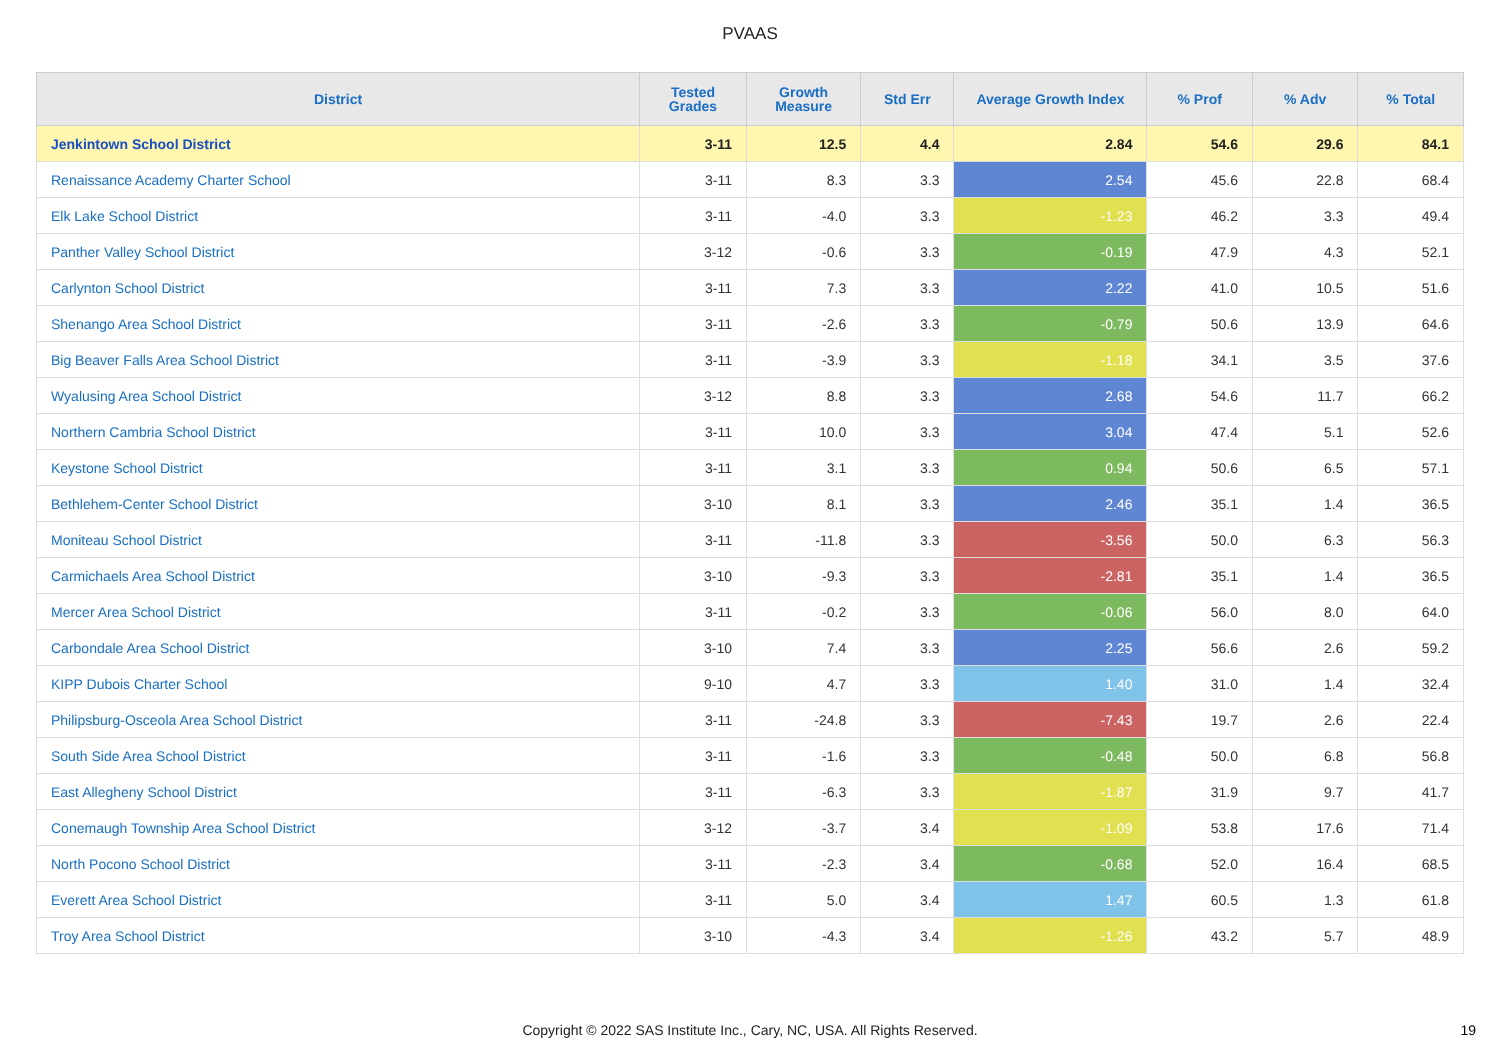PVAAS
| District | Tested Grades | Growth Measure | Std Err | Average Growth Index | % Prof | % Adv | % Total |
| --- | --- | --- | --- | --- | --- | --- | --- |
| Jenkintown School District | 3-11 | 12.5 | 4.4 | 2.84 | 54.6 | 29.6 | 84.1 |
| Renaissance Academy Charter School | 3-11 | 8.3 | 3.3 | 2.54 | 45.6 | 22.8 | 68.4 |
| Elk Lake School District | 3-11 | -4.0 | 3.3 | -1.23 | 46.2 | 3.3 | 49.4 |
| Panther Valley School District | 3-12 | -0.6 | 3.3 | -0.19 | 47.9 | 4.3 | 52.1 |
| Carlynton School District | 3-11 | 7.3 | 3.3 | 2.22 | 41.0 | 10.5 | 51.6 |
| Shenango Area School District | 3-11 | -2.6 | 3.3 | -0.79 | 50.6 | 13.9 | 64.6 |
| Big Beaver Falls Area School District | 3-11 | -3.9 | 3.3 | -1.18 | 34.1 | 3.5 | 37.6 |
| Wyalusing Area School District | 3-12 | 8.8 | 3.3 | 2.68 | 54.6 | 11.7 | 66.2 |
| Northern Cambria School District | 3-11 | 10.0 | 3.3 | 3.04 | 47.4 | 5.1 | 52.6 |
| Keystone School District | 3-11 | 3.1 | 3.3 | 0.94 | 50.6 | 6.5 | 57.1 |
| Bethlehem-Center School District | 3-10 | 8.1 | 3.3 | 2.46 | 35.1 | 1.4 | 36.5 |
| Moniteau School District | 3-11 | -11.8 | 3.3 | -3.56 | 50.0 | 6.3 | 56.3 |
| Carmichaels Area School District | 3-10 | -9.3 | 3.3 | -2.81 | 35.1 | 1.4 | 36.5 |
| Mercer Area School District | 3-11 | -0.2 | 3.3 | -0.06 | 56.0 | 8.0 | 64.0 |
| Carbondale Area School District | 3-10 | 7.4 | 3.3 | 2.25 | 56.6 | 2.6 | 59.2 |
| KIPP Dubois Charter School | 9-10 | 4.7 | 3.3 | 1.40 | 31.0 | 1.4 | 32.4 |
| Philipsburg-Osceola Area School District | 3-11 | -24.8 | 3.3 | -7.43 | 19.7 | 2.6 | 22.4 |
| South Side Area School District | 3-11 | -1.6 | 3.3 | -0.48 | 50.0 | 6.8 | 56.8 |
| East Allegheny School District | 3-11 | -6.3 | 3.3 | -1.87 | 31.9 | 9.7 | 41.7 |
| Conemaugh Township Area School District | 3-12 | -3.7 | 3.4 | -1.09 | 53.8 | 17.6 | 71.4 |
| North Pocono School District | 3-11 | -2.3 | 3.4 | -0.68 | 52.0 | 16.4 | 68.5 |
| Everett Area School District | 3-11 | 5.0 | 3.4 | 1.47 | 60.5 | 1.3 | 61.8 |
| Troy Area School District | 3-10 | -4.3 | 3.4 | -1.26 | 43.2 | 5.7 | 48.9 |
Copyright © 2022 SAS Institute Inc., Cary, NC, USA. All Rights Reserved. 19